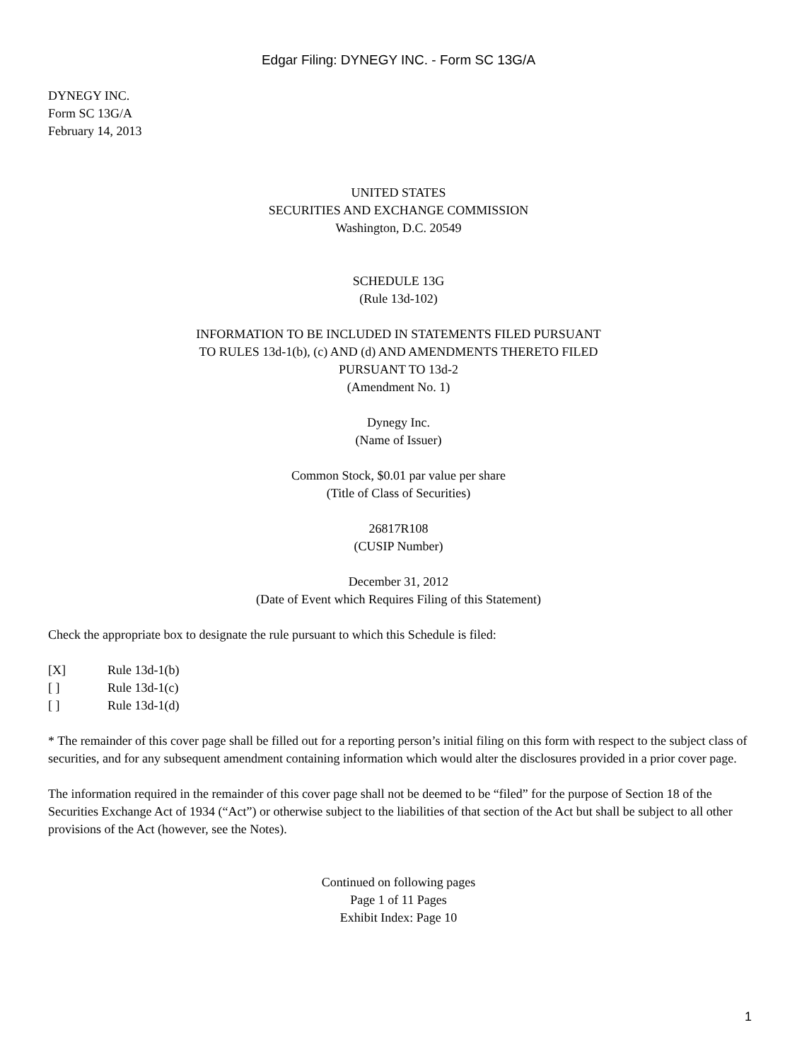Edgar Filing: DYNEGY INC. - Form SC 13G/A
DYNEGY INC.
Form SC 13G/A
February 14, 2013
UNITED STATES
SECURITIES AND EXCHANGE COMMISSION
Washington, D.C. 20549
SCHEDULE 13G
(Rule 13d-102)
INFORMATION TO BE INCLUDED IN STATEMENTS FILED PURSUANT
TO RULES 13d-1(b), (c) AND (d) AND AMENDMENTS THERETO FILED
PURSUANT TO 13d-2
(Amendment No. 1)
Dynegy Inc.
(Name of Issuer)
Common Stock, $0.01 par value per share
(Title of Class of Securities)
26817R108
(CUSIP Number)
December 31, 2012
(Date of Event which Requires Filing of this Statement)
Check the appropriate box to designate the rule pursuant to which this Schedule is filed:
[X] Rule 13d-1(b)
[ ] Rule 13d-1(c)
[ ] Rule 13d-1(d)
* The remainder of this cover page shall be filled out for a reporting person’s initial filing on this form with respect to the subject class of securities, and for any subsequent amendment containing information which would alter the disclosures provided in a prior cover page.
The information required in the remainder of this cover page shall not be deemed to be “filed” for the purpose of Section 18 of the Securities Exchange Act of 1934 (“Act”) or otherwise subject to the liabilities of that section of the Act but shall be subject to all other provisions of the Act (however, see the Notes).
Continued on following pages
Page 1 of 11 Pages
Exhibit Index: Page 10
1